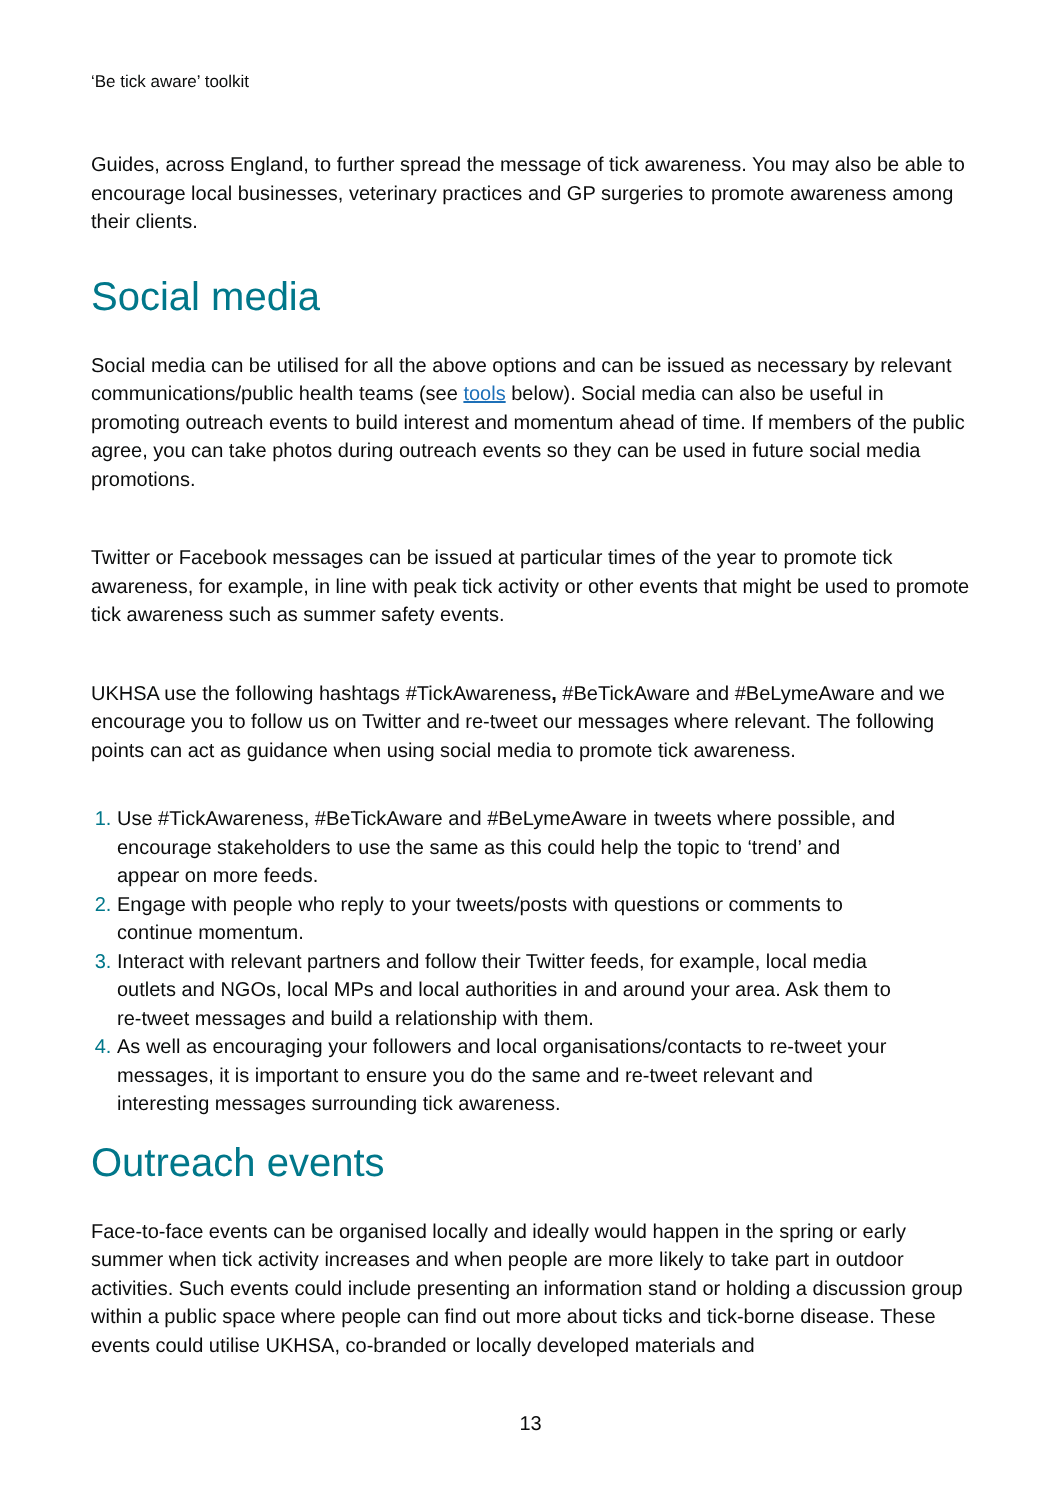‘Be tick aware’ toolkit
Guides, across England, to further spread the message of tick awareness. You may also be able to encourage local businesses, veterinary practices and GP surgeries to promote awareness among their clients.
Social media
Social media can be utilised for all the above options and can be issued as necessary by relevant communications/public health teams (see tools below). Social media can also be useful in promoting outreach events to build interest and momentum ahead of time. If members of the public agree, you can take photos during outreach events so they can be used in future social media promotions.
Twitter or Facebook messages can be issued at particular times of the year to promote tick awareness, for example, in line with peak tick activity or other events that might be used to promote tick awareness such as summer safety events.
UKHSA use the following hashtags #TickAwareness, #BeTickAware and #BeLymeAware and we encourage you to follow us on Twitter and re-tweet our messages where relevant. The following points can act as guidance when using social media to promote tick awareness.
Use #TickAwareness, #BeTickAware and #BeLymeAware in tweets where possible, and encourage stakeholders to use the same as this could help the topic to ‘trend’ and appear on more feeds.
Engage with people who reply to your tweets/posts with questions or comments to continue momentum.
Interact with relevant partners and follow their Twitter feeds, for example, local media outlets and NGOs, local MPs and local authorities in and around your area. Ask them to re-tweet messages and build a relationship with them.
As well as encouraging your followers and local organisations/contacts to re-tweet your messages, it is important to ensure you do the same and re-tweet relevant and interesting messages surrounding tick awareness.
Outreach events
Face-to-face events can be organised locally and ideally would happen in the spring or early summer when tick activity increases and when people are more likely to take part in outdoor activities. Such events could include presenting an information stand or holding a discussion group within a public space where people can find out more about ticks and tick-borne disease. These events could utilise UKHSA, co-branded or locally developed materials and
13